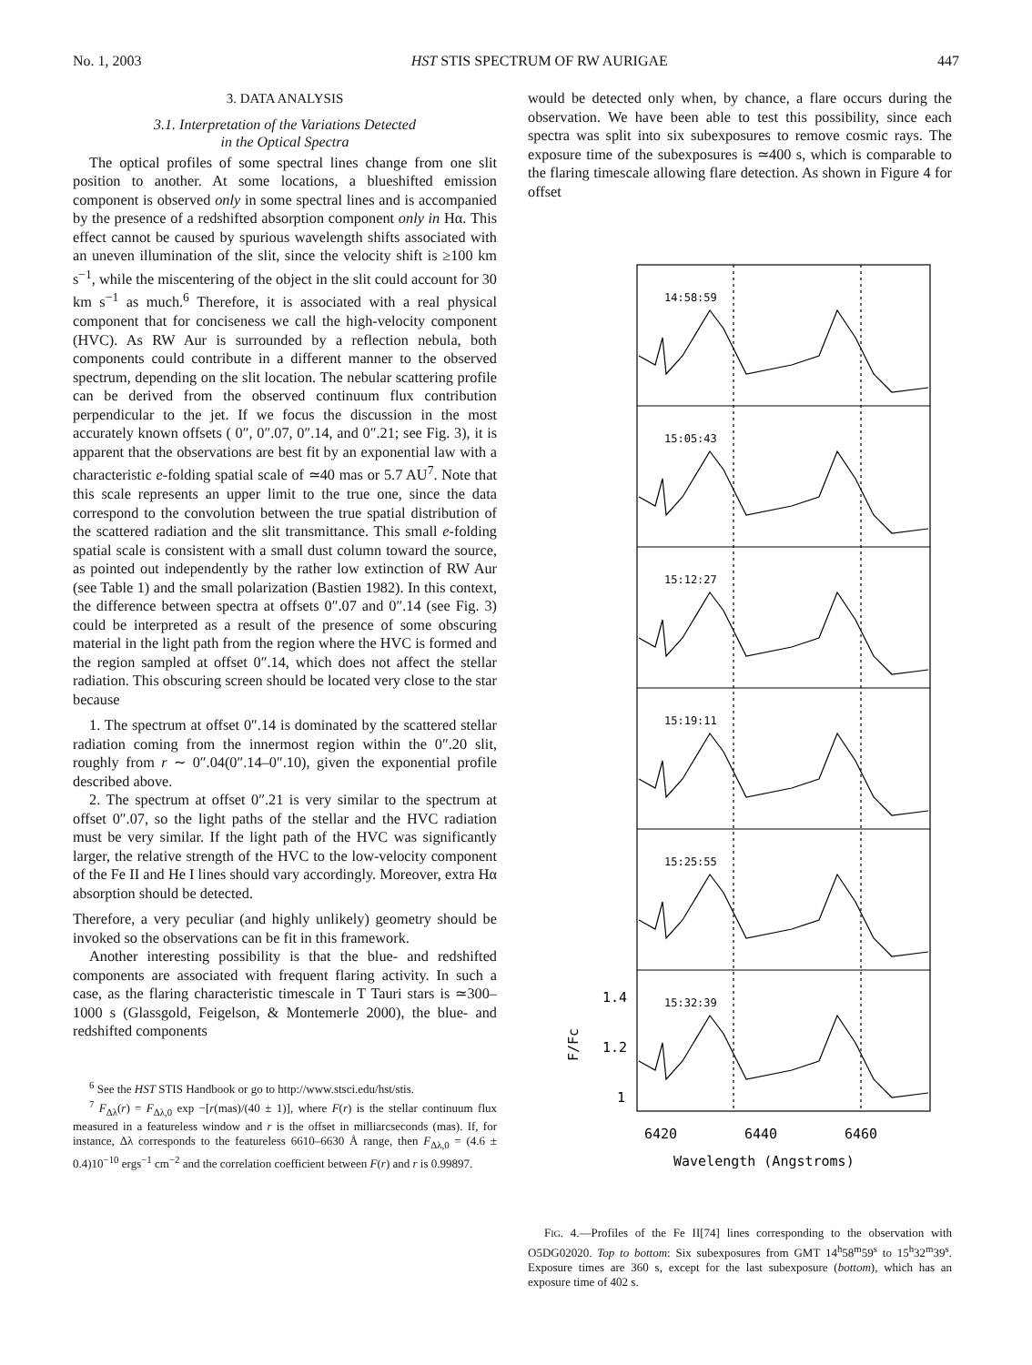No. 1, 2003 HST STIS SPECTRUM OF RW AURIGAE 447
3. DATA ANALYSIS
3.1. Interpretation of the Variations Detected
in the Optical Spectra
The optical profiles of some spectral lines change from one slit position to another. At some locations, a blueshifted emission component is observed only in some spectral lines and is accompanied by the presence of a redshifted absorption component only in Hα. This effect cannot be caused by spurious wavelength shifts associated with an uneven illumination of the slit, since the velocity shift is ≥100 km s<sup>−1</sup>, while the miscentering of the object in the slit could account for 30 km s<sup>−1</sup> as much.<sup>6</sup> Therefore, it is associated with a real physical component that for conciseness we call the high-velocity component (HVC). As RW Aur is surrounded by a reflection nebula, both components could contribute in a different manner to the observed spectrum, depending on the slit location. The nebular scattering profile can be derived from the observed continuum flux contribution perpendicular to the jet. If we focus the discussion in the most accurately known offsets ( 0″, 0″.07, 0″.14, and 0″.21; see Fig. 3), it is apparent that the observations are best fit by an exponential law with a characteristic e-folding spatial scale of ≃40 mas or 5.7 AU<sup>7</sup>. Note that this scale represents an upper limit to the true one, since the data correspond to the convolution between the true spatial distribution of the scattered radiation and the slit transmittance. This small e-folding spatial scale is consistent with a small dust column toward the source, as pointed out independently by the rather low extinction of RW Aur (see Table 1) and the small polarization (Bastien 1982). In this context, the difference between spectra at offsets 0″.07 and 0″.14 (see Fig. 3) could be interpreted as a result of the presence of some obscuring material in the light path from the region where the HVC is formed and the region sampled at offset 0″.14, which does not affect the stellar radiation. This obscuring screen should be located very close to the star because
1. The spectrum at offset 0″.14 is dominated by the scattered stellar radiation coming from the innermost region within the 0″.20 slit, roughly from r ∼ 0″.04(0″.14–0″.10), given the exponential profile described above.
2. The spectrum at offset 0″.21 is very similar to the spectrum at offset 0″.07, so the light paths of the stellar and the HVC radiation must be very similar. If the light path of the HVC was significantly larger, the relative strength of the HVC to the low-velocity component of the Fe II and He I lines should vary accordingly. Moreover, extra Hα absorption should be detected.
Therefore, a very peculiar (and highly unlikely) geometry should be invoked so the observations can be fit in this framework.
Another interesting possibility is that the blue- and redshifted components are associated with frequent flaring activity. In such a case, as the flaring characteristic timescale in T Tauri stars is ≃300–1000 s (Glassgold, Feigelson, & Montemerle 2000), the blue- and redshifted components
<sup>6</sup> See the HST STIS Handbook or go to http://www.stsci.edu/hst/stis.
<sup>7</sup> F<sub>Δλ</sub>(r) = F<sub>Δλ,0</sub> exp −[r(mas)/(40 ± 1)], where F(r) is the stellar continuum flux measured in a featureless window and r is the offset in milliarcseconds (mas). If, for instance, Δλ corresponds to the featureless 6610–6630 Å range, then F<sub>Δλ,0</sub> = (4.6 ± 0.4)10<sup>−10</sup> ergs<sup>−1</sup> cm<sup>−2</sup> and the correlation coefficient between F(r) and r is 0.99897.
would be detected only when, by chance, a flare occurs during the observation. We have been able to test this possibility, since each spectra was split into six subexposures to remove cosmic rays. The exposure time of the subexposures is ≃400 s, which is comparable to the flaring timescale allowing flare detection. As shown in Figure 4 for offset
14:58:59
15:05:43
15:12:27
15:19:11
15:25:55
15:32:39
1.4
1.2
1
6420
6440
6460
Wavelength (Angstroms)
F/Fc
FIG. 4.—Profiles of the Fe II[74] lines corresponding to the observation with O5DG02020. Top to bottom: Six subexposures from GMT 14<sup>h</sup>58<sup>m</sup>59<sup>s</sup> to 15<sup>h</sup>32<sup>m</sup>39<sup>s</sup>. Exposure times are 360 s, except for the last subexposure (bottom), which has an exposure time of 402 s.